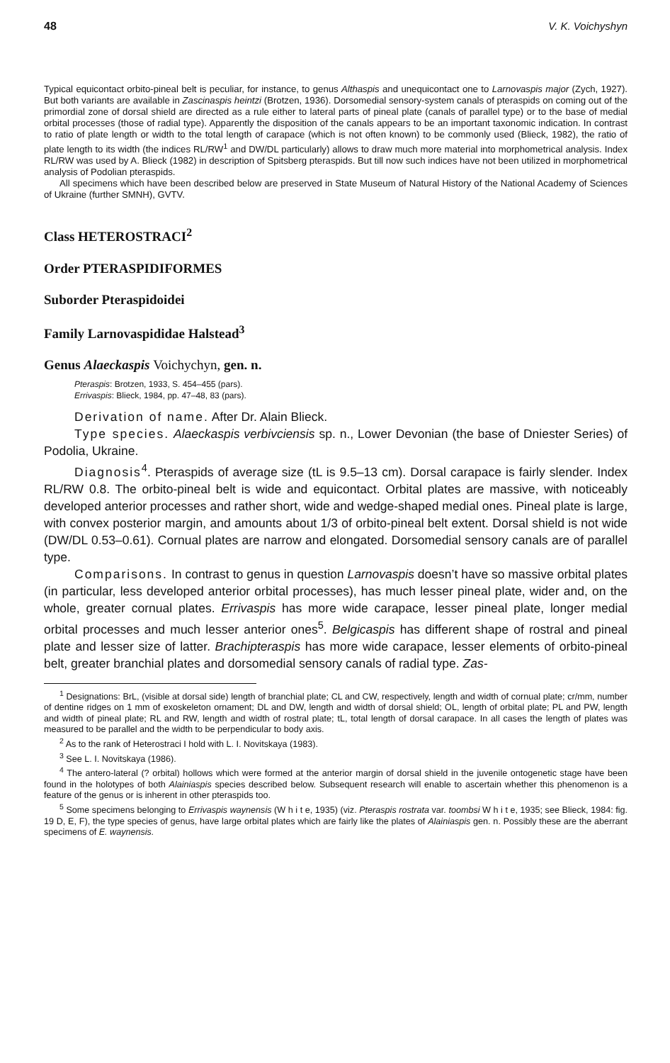48 V. K. Voichyshyn
Typical equicontact orbito-pineal belt is peculiar, for instance, to genus Althaspis and unequicontact one to Larnovaspis major (Zych, 1927). But both variants are available in Zascinaspis heintzi (Brotzen, 1936). Dorsomedial sensory-system canals of pteraspids on coming out of the primordial zone of dorsal shield are directed as a rule either to lateral parts of pineal plate (canals of parallel type) or to the base of medial orbital processes (those of radial type). Apparently the disposition of the canals appears to be an important taxonomic indication. In contrast to ratio of plate length or width to the total length of carapace (which is not often known) to be commonly used (Blieck, 1982), the ratio of plate length to its width (the indices RL/RW<sup>1</sup> and DW/DL particularly) allows to draw much more material into morphometrical analysis. Index RL/RW was used by A. Blieck (1982) in description of Spitsberg pteraspids. But till now such indices have not been utilized in morphometrical analysis of Podolian pteraspids.
All specimens which have been described below are preserved in State Museum of Natural History of the National Academy of Sciences of Ukraine (further SMNH), GVTV.
Class HETEROSTRACI<sup>2</sup>
Order PTERASPIDIFORMES
Suborder Pteraspidoidei
Family Larnovaspididae Halstead<sup>3</sup>
Genus Alaeckaspis Voichychyn, gen. n.
Pteraspis: Brotzen, 1933, S. 454–455 (pars).
Errivaspis: Blieck, 1984, pp. 47–48, 83 (pars).
Derivation of name. After Dr. Alain Blieck.
Type species. Alaeckaspis verbivciensis sp. n., Lower Devonian (the base of Dniester Series) of Podolia, Ukraine.
Diagnosis<sup>4</sup>. Pteraspids of average size (tL is 9.5–13 cm). Dorsal carapace is fairly slender. Index RL/RW 0.8. The orbito-pineal belt is wide and equicontact. Orbital plates are massive, with noticeably developed anterior processes and rather short, wide and wedge-shaped medial ones. Pineal plate is large, with convex posterior margin, and amounts about 1/3 of orbito-pineal belt extent. Dorsal shield is not wide (DW/DL 0.53–0.61). Cornual plates are narrow and elongated. Dorsomedial sensory canals are of parallel type.
Comparisons. In contrast to genus in question Larnovaspis doesn’t have so massive orbital plates (in particular, less developed anterior orbital processes), has much lesser pineal plate, wider and, on the whole, greater cornual plates. Errivaspis has more wide carapace, lesser pineal plate, longer medial orbital processes and much lesser anterior ones<sup>5</sup>. Belgicaspis has different shape of rostral and pineal plate and lesser size of latter. Brachipteraspis has more wide carapace, lesser elements of orbito-pineal belt, greater branchial plates and dorsomedial sensory canals of radial type. Zas-
<sup>1</sup> Designations: BrL, (visible at dorsal side) length of branchial plate; CL and CW, respectively, length and width of cornual plate; cr/mm, number of dentine ridges on 1 mm of exoskeleton ornament; DL and DW, length and width of dorsal shield; OL, length of orbital plate; PL and PW, length and width of pineal plate; RL and RW, length and width of rostral plate; tL, total length of dorsal carapace. In all cases the length of plates was measured to be parallel and the width to be perpendicular to body axis.
<sup>2</sup> As to the rank of Heterostraci I hold with L. I. Novitskaya (1983).
<sup>3</sup> See L. I. Novitskaya (1986).
<sup>4</sup> The antero-lateral (? orbital) hollows which were formed at the anterior margin of dorsal shield in the juvenile ontogenetic stage have been found in the holotypes of both Alainiaspis species described below. Subsequent research will enable to ascertain whether this phenomenon is a feature of the genus or is inherent in other pteraspids too.
<sup>5</sup> Some specimens belonging to Errivaspis waynensis (W h i t e, 1935) (viz. Pteraspis rostrata var. toombsi W h i t e, 1935; see Blieck, 1984: fig. 19 D, E, F), the type species of genus, have large orbital plates which are fairly like the plates of Alainiaspis gen. n. Possibly these are the aberrant specimens of E. waynensis.